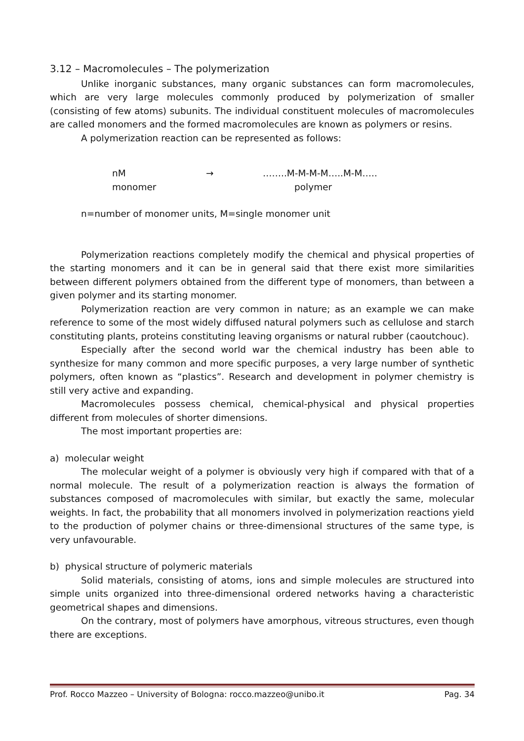3.12 – Macromolecules – The polymerization
Unlike inorganic substances, many organic substances can form macromolecules, which are very large molecules commonly produced by polymerization of smaller (consisting of few atoms) subunits. The individual constituent molecules of macromolecules are called monomers and the formed macromolecules are known as polymers or resins.
A polymerization reaction can be represented as follows:
nM
→
……..M-M-M-M…..M-M…..
monomer
polymer
n=number of monomer units, M=single monomer unit
Polymerization reactions completely modify the chemical and physical properties of the starting monomers and it can be in general said that there exist more similarities between different polymers obtained from the different type of monomers, than between a given polymer and its starting monomer.
Polymerization reaction are very common in nature; as an example we can make reference to some of the most widely diffused natural polymers such as cellulose and starch constituting plants, proteins constituting leaving organisms or natural rubber (caoutchouc).
Especially after the second world war the chemical industry has been able to synthesize for many common and more specific purposes, a very large number of synthetic polymers, often known as “plastics”. Research and development in polymer chemistry is still very active and expanding.
Macromolecules possess chemical, chemical-physical and physical properties different from molecules of shorter dimensions.
The most important properties are:
a) molecular weight
The molecular weight of a polymer is obviously very high if compared with that of a normal molecule. The result of a polymerization reaction is always the formation of substances composed of macromolecules with similar, but exactly the same, molecular weights. In fact, the probability that all monomers involved in polymerization reactions yield to the production of polymer chains or three-dimensional structures of the same type, is very unfavourable.
b) physical structure of polymeric materials
Solid materials, consisting of atoms, ions and simple molecules are structured into simple units organized into three-dimensional ordered networks having a characteristic geometrical shapes and dimensions.
On the contrary, most of polymers have amorphous, vitreous structures, even though there are exceptions.
Prof. Rocco Mazzeo – University of Bologna: rocco.mazzeo@unibo.it Pag. 34